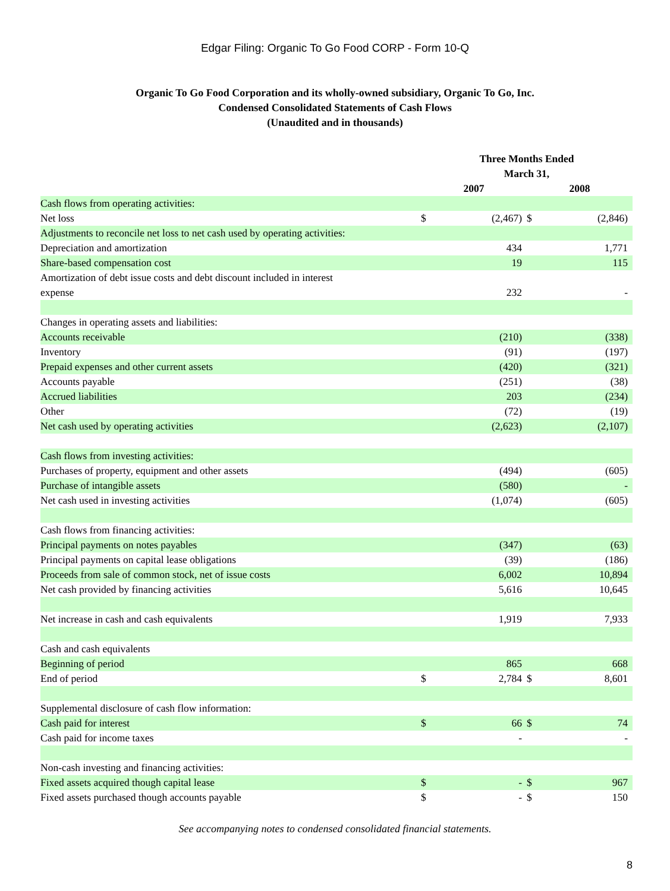Edgar Filing: Organic To Go Food CORP - Form 10-Q
Organic To Go Food Corporation and its wholly-owned subsidiary, Organic To Go, Inc.
Condensed Consolidated Statements of Cash Flows
(Unaudited and in thousands)
| | Three Months Ended March 31, | | | |
| --- | --- | --- | --- | --- |
| | 2007 | | 2008 | |
| Cash flows from operating activities: | | | | |
| Net loss | $ | (2,467) | $ | (2,846) |
| Adjustments to reconcile net loss to net cash used by operating activities: | | | | |
| Depreciation and amortization | | 434 | | 1,771 |
| Share-based compensation cost | | 19 | | 115 |
| Amortization of debt issue costs and debt discount included in interest expense | | 232 | | - |
| Changes in operating assets and liabilities: | | | | |
| Accounts receivable | | (210) | | (338) |
| Inventory | | (91) | | (197) |
| Prepaid expenses and other current assets | | (420) | | (321) |
| Accounts payable | | (251) | | (38) |
| Accrued liabilities | | 203 | | (234) |
| Other | | (72) | | (19) |
| Net cash used by operating activities | | (2,623) | | (2,107) |
| Cash flows from investing activities: | | | | |
| Purchases of property, equipment and other assets | | (494) | | (605) |
| Purchase of intangible assets | | (580) | | - |
| Net cash used in investing activities | | (1,074) | | (605) |
| Cash flows from financing activities: | | | | |
| Principal payments on notes payables | | (347) | | (63) |
| Principal payments on capital lease obligations | | (39) | | (186) |
| Proceeds from sale of common stock, net of issue costs | | 6,002 | | 10,894 |
| Net cash provided by financing activities | | 5,616 | | 10,645 |
| Net increase in cash and cash equivalents | | 1,919 | | 7,933 |
| Cash and cash equivalents | | | | |
| Beginning of period | | 865 | | 668 |
| End of period | $ | 2,784 | $ | 8,601 |
| Supplemental disclosure of cash flow information: | | | | |
| Cash paid for interest | $ | 66 | $ | 74 |
| Cash paid for income taxes | | - | | - |
| Non-cash investing and financing activities: | | | | |
| Fixed assets acquired though capital lease | $ | - | $ | 967 |
| Fixed assets purchased though accounts payable | $ | - | $ | 150 |
See accompanying notes to condensed consolidated financial statements.
8